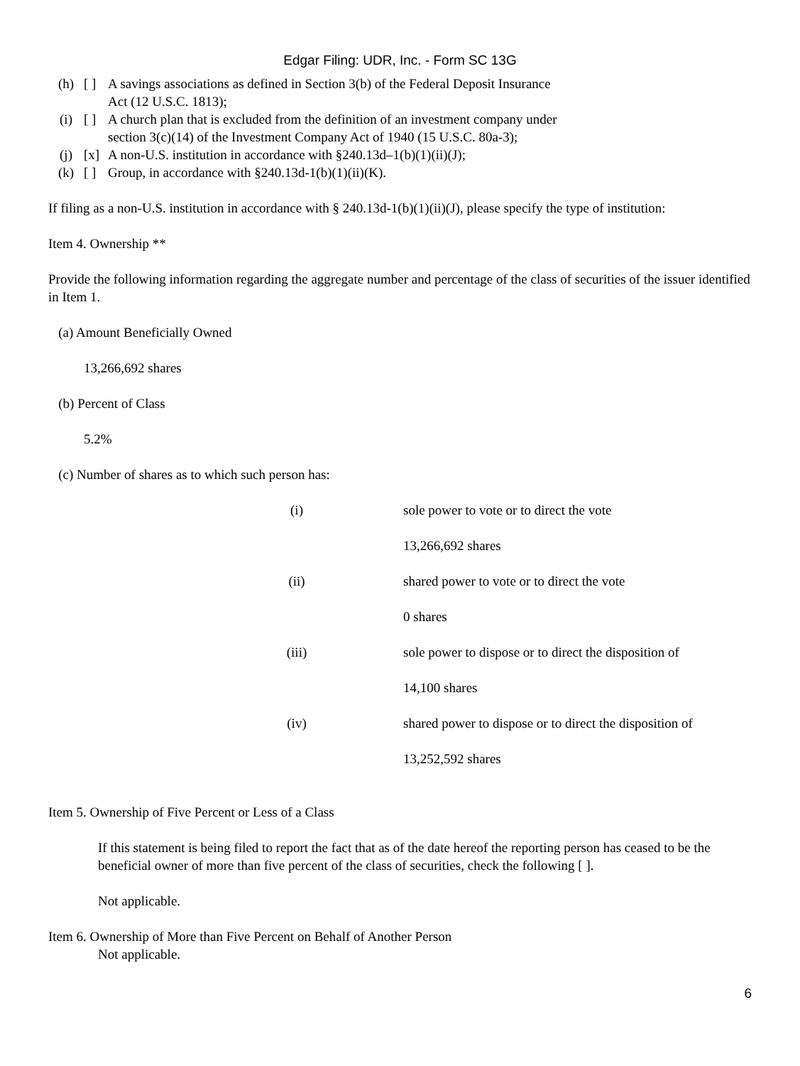Edgar Filing: UDR, Inc. - Form SC 13G
(h) [ ] A savings associations as defined in Section 3(b) of the Federal Deposit Insurance Act (12 U.S.C. 1813);
(i) [ ] A church plan that is excluded from the definition of an investment company under section 3(c)(14) of the Investment Company Act of 1940 (15 U.S.C. 80a-3);
(j) [x] A non-U.S. institution in accordance with §240.13d–1(b)(1)(ii)(J);
(k) [ ] Group, in accordance with §240.13d-1(b)(1)(ii)(K).
If filing as a non-U.S. institution in accordance with § 240.13d-1(b)(1)(ii)(J), please specify the type of institution:
Item 4. Ownership **
Provide the following information regarding the aggregate number and percentage of the class of securities of the issuer identified in Item 1.
(a) Amount Beneficially Owned
13,266,692 shares
(b) Percent of Class
5.2%
(c) Number of shares as to which such person has:
(i) sole power to vote or to direct the vote
13,266,692 shares
(ii) shared power to vote or to direct the vote
0 shares
(iii) sole power to dispose or to direct the disposition of
14,100 shares
(iv) shared power to dispose or to direct the disposition of
13,252,592 shares
Item 5. Ownership of Five Percent or Less of a Class
If this statement is being filed to report the fact that as of the date hereof the reporting person has ceased to be the beneficial owner of more than five percent of the class of securities, check the following [ ].
Not applicable.
Item 6. Ownership of More than Five Percent on Behalf of Another Person
Not applicable.
6